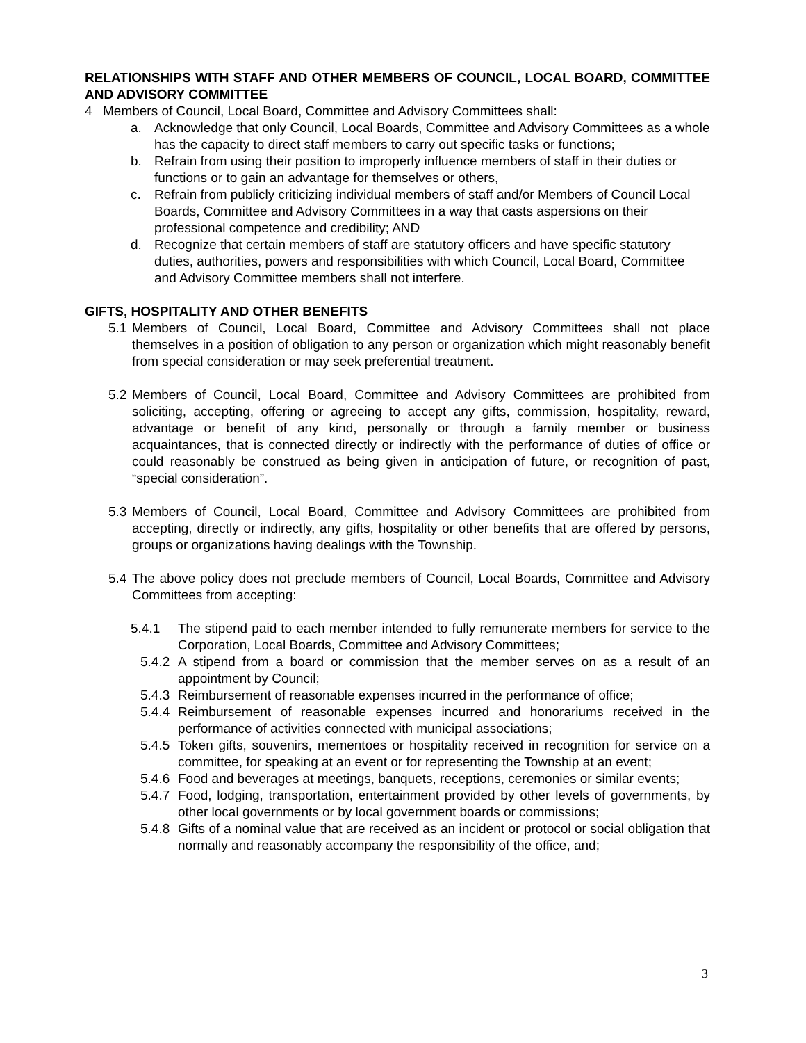RELATIONSHIPS WITH STAFF AND OTHER MEMBERS OF COUNCIL, LOCAL BOARD, COMMITTEE AND ADVISORY COMMITTEE
4 Members of Council, Local Board, Committee and Advisory Committees shall:
a. Acknowledge that only Council, Local Boards, Committee and Advisory Committees as a whole has the capacity to direct staff members to carry out specific tasks or functions;
b. Refrain from using their position to improperly influence members of staff in their duties or functions or to gain an advantage for themselves or others,
c. Refrain from publicly criticizing individual members of staff and/or Members of Council Local Boards, Committee and Advisory Committees in a way that casts aspersions on their professional competence and credibility; AND
d. Recognize that certain members of staff are statutory officers and have specific statutory duties, authorities, powers and responsibilities with which Council, Local Board, Committee and Advisory Committee members shall not interfere.
GIFTS, HOSPITALITY AND OTHER BENEFITS
5.1 Members of Council, Local Board, Committee and Advisory Committees shall not place themselves in a position of obligation to any person or organization which might reasonably benefit from special consideration or may seek preferential treatment.
5.2 Members of Council, Local Board, Committee and Advisory Committees are prohibited from soliciting, accepting, offering or agreeing to accept any gifts, commission, hospitality, reward, advantage or benefit of any kind, personally or through a family member or business acquaintances, that is connected directly or indirectly with the performance of duties of office or could reasonably be construed as being given in anticipation of future, or recognition of past, “special consideration”.
5.3 Members of Council, Local Board, Committee and Advisory Committees are prohibited from accepting, directly or indirectly, any gifts, hospitality or other benefits that are offered by persons, groups or organizations having dealings with the Township.
5.4 The above policy does not preclude members of Council, Local Boards, Committee and Advisory Committees from accepting:
5.4.1 The stipend paid to each member intended to fully remunerate members for service to the Corporation, Local Boards, Committee and Advisory Committees;
5.4.2 A stipend from a board or commission that the member serves on as a result of an appointment by Council;
5.4.3 Reimbursement of reasonable expenses incurred in the performance of office;
5.4.4 Reimbursement of reasonable expenses incurred and honorariums received in the performance of activities connected with municipal associations;
5.4.5 Token gifts, souvenirs, mementoes or hospitality received in recognition for service on a committee, for speaking at an event or for representing the Township at an event;
5.4.6 Food and beverages at meetings, banquets, receptions, ceremonies or similar events;
5.4.7 Food, lodging, transportation, entertainment provided by other levels of governments, by other local governments or by local government boards or commissions;
5.4.8 Gifts of a nominal value that are received as an incident or protocol or social obligation that normally and reasonably accompany the responsibility of the office, and;
3